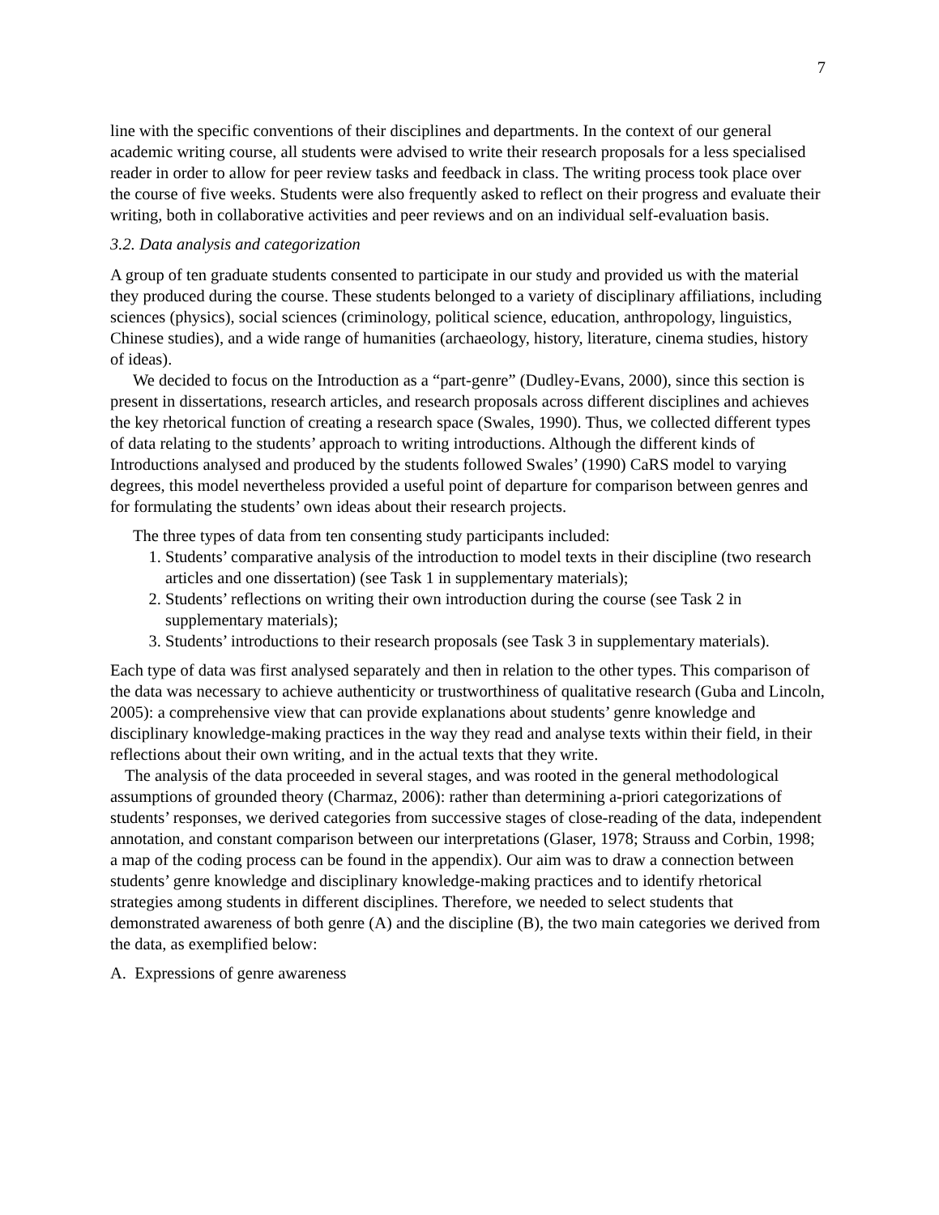7
line with the specific conventions of their disciplines and departments. In the context of our general academic writing course, all students were advised to write their research proposals for a less specialised reader in order to allow for peer review tasks and feedback in class. The writing process took place over the course of five weeks. Students were also frequently asked to reflect on their progress and evaluate their writing, both in collaborative activities and peer reviews and on an individual self-evaluation basis.
3.2. Data analysis and categorization
A group of ten graduate students consented to participate in our study and provided us with the material they produced during the course. These students belonged to a variety of disciplinary affiliations, including sciences (physics), social sciences (criminology, political science, education, anthropology, linguistics, Chinese studies), and a wide range of humanities (archaeology, history, literature, cinema studies, history of ideas).
We decided to focus on the Introduction as a “part-genre” (Dudley-Evans, 2000), since this section is present in dissertations, research articles, and research proposals across different disciplines and achieves the key rhetorical function of creating a research space (Swales, 1990). Thus, we collected different types of data relating to the students’ approach to writing introductions. Although the different kinds of Introductions analysed and produced by the students followed Swales’ (1990) CaRS model to varying degrees, this model nevertheless provided a useful point of departure for comparison between genres and for formulating the students’ own ideas about their research projects.
The three types of data from ten consenting study participants included:
1. Students’ comparative analysis of the introduction to model texts in their discipline (two research articles and one dissertation) (see Task 1 in supplementary materials);
2. Students’ reflections on writing their own introduction during the course (see Task 2 in supplementary materials);
3. Students’ introductions to their research proposals (see Task 3 in supplementary materials).
Each type of data was first analysed separately and then in relation to the other types. This comparison of the data was necessary to achieve authenticity or trustworthiness of qualitative research (Guba and Lincoln, 2005): a comprehensive view that can provide explanations about students’ genre knowledge and disciplinary knowledge-making practices in the way they read and analyse texts within their field, in their reflections about their own writing, and in the actual texts that they write.
The analysis of the data proceeded in several stages, and was rooted in the general methodological assumptions of grounded theory (Charmaz, 2006): rather than determining a-priori categorizations of students’ responses, we derived categories from successive stages of close-reading of the data, independent annotation, and constant comparison between our interpretations (Glaser, 1978; Strauss and Corbin, 1998; a map of the coding process can be found in the appendix). Our aim was to draw a connection between students’ genre knowledge and disciplinary knowledge-making practices and to identify rhetorical strategies among students in different disciplines. Therefore, we needed to select students that demonstrated awareness of both genre (A) and the discipline (B), the two main categories we derived from the data, as exemplified below:
A. Expressions of genre awareness